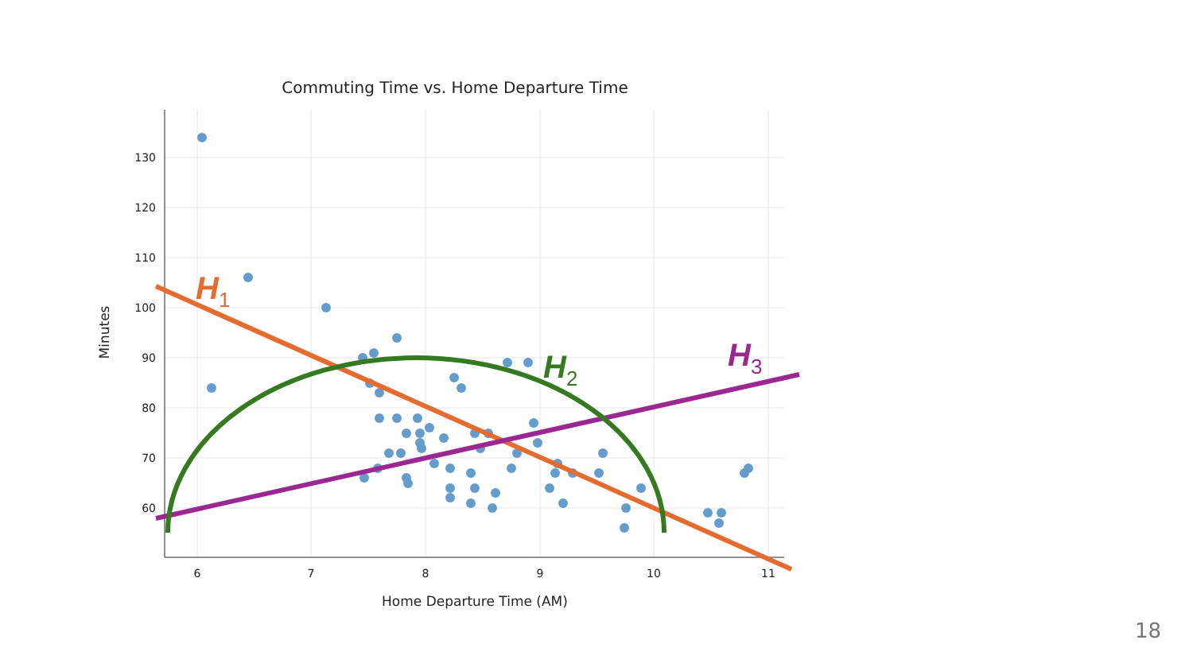Commuting Time vs. Home Departure Time
130
120
110
100
90
80
70
60
6
7
8
9
10
11
Home Departure Time (AM)
Minutes
H1
H2
H3
18